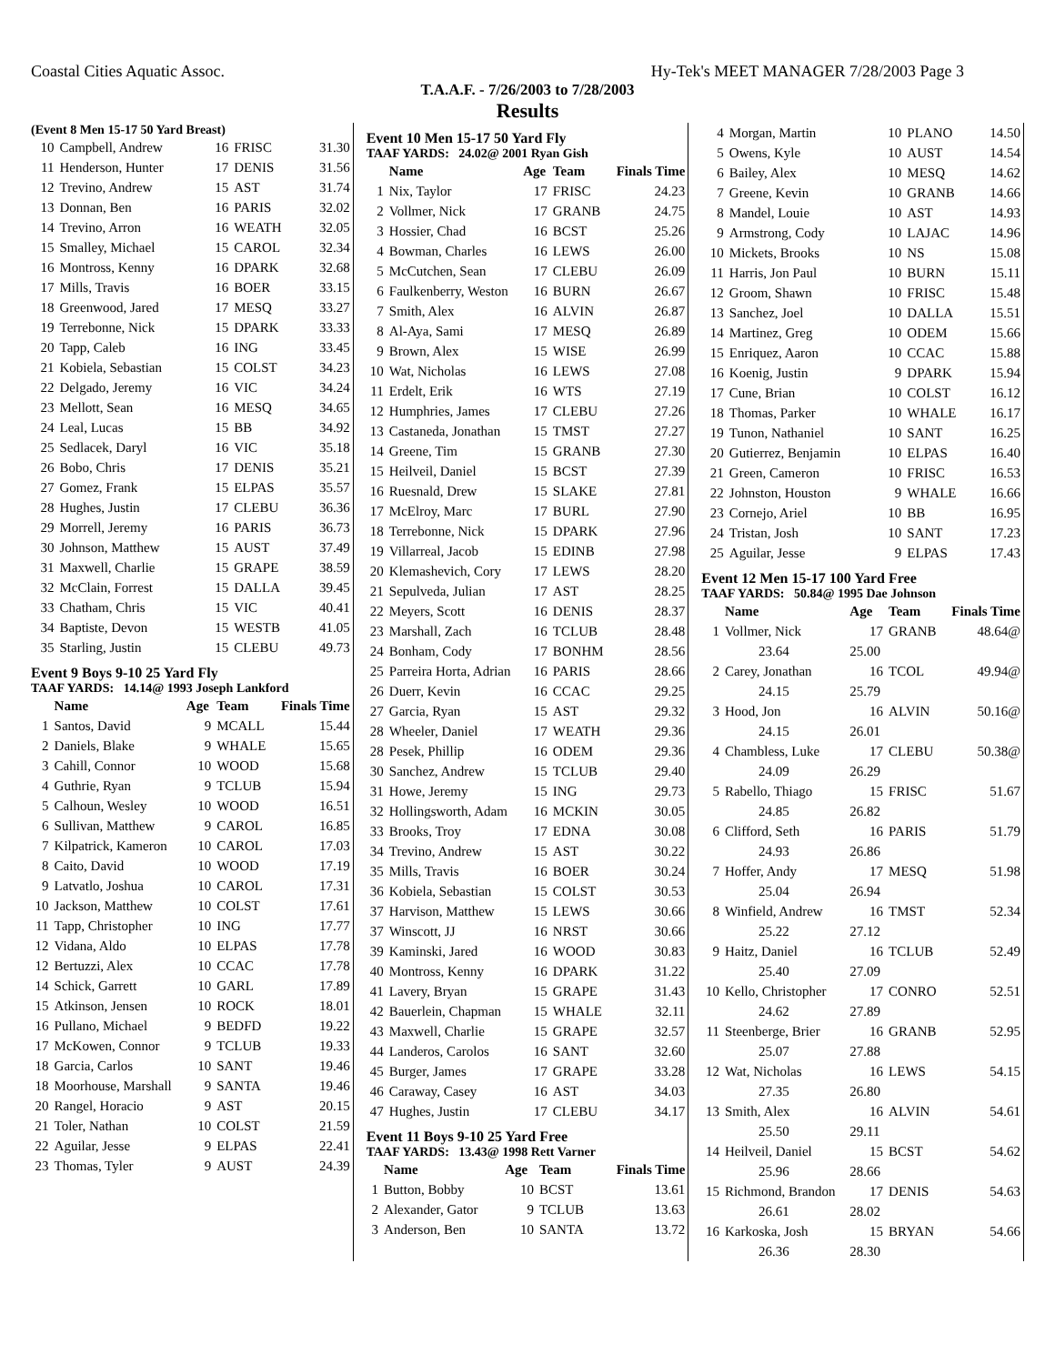Coastal Cities Aquatic Assoc. Hy-Tek's MEET MANAGER 7/28/2003 Page 3
T.A.A.F. - 7/26/2003 to 7/28/2003
Results
(Event 8 Men 15-17 50 Yard Breast)
| 10 | Campbell, Andrew | 16 | FRISC | 31.30 |
| 11 | Henderson, Hunter | 17 | DENIS | 31.56 |
| 12 | Trevino, Andrew | 15 | AST | 31.74 |
| 13 | Donnan, Ben | 16 | PARIS | 32.02 |
| 14 | Trevino, Arron | 16 | WEATH | 32.05 |
| 15 | Smalley, Michael | 15 | CAROL | 32.34 |
| 16 | Montross, Kenny | 16 | DPARK | 32.68 |
| 17 | Mills, Travis | 16 | BOER | 33.15 |
| 18 | Greenwood, Jared | 17 | MESQ | 33.27 |
| 19 | Terrebonne, Nick | 15 | DPARK | 33.33 |
| 20 | Tapp, Caleb | 16 | ING | 33.45 |
| 21 | Kobiela, Sebastian | 15 | COLST | 34.23 |
| 22 | Delgado, Jeremy | 16 | VIC | 34.24 |
| 23 | Mellott, Sean | 16 | MESQ | 34.65 |
| 24 | Leal, Lucas | 15 | BB | 34.92 |
| 25 | Sedlacek, Daryl | 16 | VIC | 35.18 |
| 26 | Bobo, Chris | 17 | DENIS | 35.21 |
| 27 | Gomez, Frank | 15 | ELPAS | 35.57 |
| 28 | Hughes, Justin | 17 | CLEBU | 36.36 |
| 29 | Morrell, Jeremy | 16 | PARIS | 36.73 |
| 30 | Johnson, Matthew | 15 | AUST | 37.49 |
| 31 | Maxwell, Charlie | 15 | GRAPE | 38.59 |
| 32 | McClain, Forrest | 15 | DALLA | 39.45 |
| 33 | Chatham, Chris | 15 | VIC | 40.41 |
| 34 | Baptiste, Devon | 15 | WESTB | 41.05 |
| 35 | Starling, Justin | 15 | CLEBU | 49.73 |
Event 9 Boys 9-10 25 Yard Fly
TAAF YARDS: 14.14@ 1993 Joseph Lankford
| | Name | Age | Team | Finals Time |
| --- | --- | --- | --- | --- |
| 1 | Santos, David | 9 | MCALL | 15.44 |
| 2 | Daniels, Blake | 9 | WHALE | 15.65 |
| 3 | Cahill, Connor | 10 | WOOD | 15.68 |
| 4 | Guthrie, Ryan | 9 | TCLUB | 15.94 |
| 5 | Calhoun, Wesley | 10 | WOOD | 16.51 |
| 6 | Sullivan, Matthew | 9 | CAROL | 16.85 |
| 7 | Kilpatrick, Kameron | 10 | CAROL | 17.03 |
| 8 | Caito, David | 10 | WOOD | 17.19 |
| 9 | Latvatlo, Joshua | 10 | CAROL | 17.31 |
| 10 | Jackson, Matthew | 10 | COLST | 17.61 |
| 11 | Tapp, Christopher | 10 | ING | 17.77 |
| 12 | Vidana, Aldo | 10 | ELPAS | 17.78 |
| 12 | Bertuzzi, Alex | 10 | CCAC | 17.78 |
| 14 | Schick, Garrett | 10 | GARL | 17.89 |
| 15 | Atkinson, Jensen | 10 | ROCK | 18.01 |
| 16 | Pullano, Michael | 9 | BEDFD | 19.22 |
| 17 | McKowen, Connor | 9 | TCLUB | 19.33 |
| 18 | Garcia, Carlos | 10 | SANT | 19.46 |
| 18 | Moorhouse, Marshall | 9 | SANTA | 19.46 |
| 20 | Rangel, Horacio | 9 | AST | 20.15 |
| 21 | Toler, Nathan | 10 | COLST | 21.59 |
| 22 | Aguilar, Jesse | 9 | ELPAS | 22.41 |
| 23 | Thomas, Tyler | 9 | AUST | 24.39 |
Event 10 Men 15-17 50 Yard Fly
TAAF YARDS: 24.02@ 2001 Ryan Gish
| | Name | Age | Team | Finals Time |
| --- | --- | --- | --- | --- |
| 1 | Nix, Taylor | 17 | FRISC | 24.23 |
| 2 | Vollmer, Nick | 17 | GRANB | 24.75 |
| 3 | Hossier, Chad | 16 | BCST | 25.26 |
| 4 | Bowman, Charles | 16 | LEWS | 26.00 |
| 5 | McCutchen, Sean | 17 | CLEBU | 26.09 |
| 6 | Faulkenberry, Weston | 16 | BURN | 26.67 |
| 7 | Smith, Alex | 16 | ALVIN | 26.87 |
| 8 | Al-Aya, Sami | 17 | MESQ | 26.89 |
| 9 | Brown, Alex | 15 | WISE | 26.99 |
| 10 | Wat, Nicholas | 16 | LEWS | 27.08 |
| 11 | Erdelt, Erik | 16 | WTS | 27.19 |
| 12 | Humphries, James | 17 | CLEBU | 27.26 |
| 13 | Castaneda, Jonathan | 15 | TMST | 27.27 |
| 14 | Greene, Tim | 15 | GRANB | 27.30 |
| 15 | Heilveil, Daniel | 15 | BCST | 27.39 |
| 16 | Ruesnald, Drew | 15 | SLAKE | 27.81 |
| 17 | McElroy, Marc | 17 | BURL | 27.90 |
| 18 | Terrebonne, Nick | 15 | DPARK | 27.96 |
| 19 | Villarreal, Jacob | 15 | EDINB | 27.98 |
| 20 | Klemashevich, Cory | 17 | LEWS | 28.20 |
| 21 | Sepulveda, Julian | 17 | AST | 28.25 |
| 22 | Meyers, Scott | 16 | DENIS | 28.37 |
| 23 | Marshall, Zach | 16 | TCLUB | 28.48 |
| 24 | Bonham, Cody | 17 | BONHM | 28.56 |
| 25 | Parreira Horta, Adrian | 16 | PARIS | 28.66 |
| 26 | Duerr, Kevin | 16 | CCAC | 29.25 |
| 27 | Garcia, Ryan | 15 | AST | 29.32 |
| 28 | Wheeler, Daniel | 17 | WEATH | 29.36 |
| 28 | Pesek, Phillip | 16 | ODEM | 29.36 |
| 30 | Sanchez, Andrew | 15 | TCLUB | 29.40 |
| 31 | Howe, Jeremy | 15 | ING | 29.73 |
| 32 | Hollingsworth, Adam | 16 | MCKIN | 30.05 |
| 33 | Brooks, Troy | 17 | EDNA | 30.08 |
| 34 | Trevino, Andrew | 15 | AST | 30.22 |
| 35 | Mills, Travis | 16 | BOER | 30.24 |
| 36 | Kobiela, Sebastian | 15 | COLST | 30.53 |
| 37 | Harvison, Matthew | 15 | LEWS | 30.66 |
| 37 | Winscott, JJ | 16 | NRST | 30.66 |
| 39 | Kaminski, Jared | 16 | WOOD | 30.83 |
| 40 | Montross, Kenny | 16 | DPARK | 31.22 |
| 41 | Lavery, Bryan | 15 | GRAPE | 31.43 |
| 42 | Bauerlein, Chapman | 15 | WHALE | 32.11 |
| 43 | Maxwell, Charlie | 15 | GRAPE | 32.57 |
| 44 | Landeros, Carolos | 16 | SANT | 32.60 |
| 45 | Burger, James | 17 | GRAPE | 33.28 |
| 46 | Caraway, Casey | 16 | AST | 34.03 |
| 47 | Hughes, Justin | 17 | CLEBU | 34.17 |
Event 11 Boys 9-10 25 Yard Free
TAAF YARDS: 13.43@ 1998 Rett Varner
| | Name | Age | Team | Finals Time |
| --- | --- | --- | --- | --- |
| 1 | Button, Bobby | 10 | BCST | 13.61 |
| 2 | Alexander, Gator | 9 | TCLUB | 13.63 |
| 3 | Anderson, Ben | 10 | SANTA | 13.72 |
| 4 | Morgan, Martin | 10 | PLANO | 14.50 |
| 5 | Owens, Kyle | 10 | AUST | 14.54 |
| 6 | Bailey, Alex | 10 | MESQ | 14.62 |
| 7 | Greene, Kevin | 10 | GRANB | 14.66 |
| 8 | Mandel, Louie | 10 | AST | 14.93 |
| 9 | Armstrong, Cody | 10 | LAJAC | 14.96 |
| 10 | Mickets, Brooks | 10 | NS | 15.08 |
| 11 | Harris, Jon Paul | 10 | BURN | 15.11 |
| 12 | Groom, Shawn | 10 | FRISC | 15.48 |
| 13 | Sanchez, Joel | 10 | DALLA | 15.51 |
| 14 | Martinez, Greg | 10 | ODEM | 15.66 |
| 15 | Enriquez, Aaron | 10 | CCAC | 15.88 |
| 16 | Koenig, Justin | 9 | DPARK | 15.94 |
| 17 | Cune, Brian | 10 | COLST | 16.12 |
| 18 | Thomas, Parker | 10 | WHALE | 16.17 |
| 19 | Tunon, Nathaniel | 10 | SANT | 16.25 |
| 20 | Gutierrez, Benjamin | 10 | ELPAS | 16.40 |
| 21 | Green, Cameron | 10 | FRISC | 16.53 |
| 22 | Johnston, Houston | 9 | WHALE | 16.66 |
| 23 | Cornejo, Ariel | 10 | BB | 16.95 |
| 24 | Tristan, Josh | 10 | SANT | 17.23 |
| 25 | Aguilar, Jesse | 9 | ELPAS | 17.43 |
Event 12 Men 15-17 100 Yard Free
TAAF YARDS: 50.84@ 1995 Dae Johnson
| | Name | Age | Team | Finals Time |
| --- | --- | --- | --- | --- |
| 1 | Vollmer, Nick | 17 | GRANB | 48.64@ |
| | 23.64 | 25.00 | | |
| 2 | Carey, Jonathan | 16 | TCOL | 49.94@ |
| | 24.15 | 25.79 | | |
| 3 | Hood, Jon | 16 | ALVIN | 50.16@ |
| | 24.15 | 26.01 | | |
| 4 | Chambless, Luke | 17 | CLEBU | 50.38@ |
| | 24.09 | 26.29 | | |
| 5 | Rabello, Thiago | 15 | FRISC | 51.67 |
| | 24.85 | 26.82 | | |
| 6 | Clifford, Seth | 16 | PARIS | 51.79 |
| | 24.93 | 26.86 | | |
| 7 | Hoffer, Andy | 17 | MESQ | 51.98 |
| | 25.04 | 26.94 | | |
| 8 | Winfield, Andrew | 16 | TMST | 52.34 |
| | 25.22 | 27.12 | | |
| 9 | Haitz, Daniel | 16 | TCLUB | 52.49 |
| | 25.40 | 27.09 | | |
| 10 | Kello, Christopher | 17 | CONRO | 52.51 |
| | 24.62 | 27.89 | | |
| 11 | Steenberge, Brier | 16 | GRANB | 52.95 |
| | 25.07 | 27.88 | | |
| 12 | Wat, Nicholas | 16 | LEWS | 54.15 |
| | 27.35 | 26.80 | | |
| 13 | Smith, Alex | 16 | ALVIN | 54.61 |
| | 25.50 | 29.11 | | |
| 14 | Heilveil, Daniel | 15 | BCST | 54.62 |
| | 25.96 | 28.66 | | |
| 15 | Richmond, Brandon | 17 | DENIS | 54.63 |
| | 26.61 | 28.02 | | |
| 16 | Karkoska, Josh | 15 | BRYAN | 54.66 |
| | 26.36 | 28.30 | | |